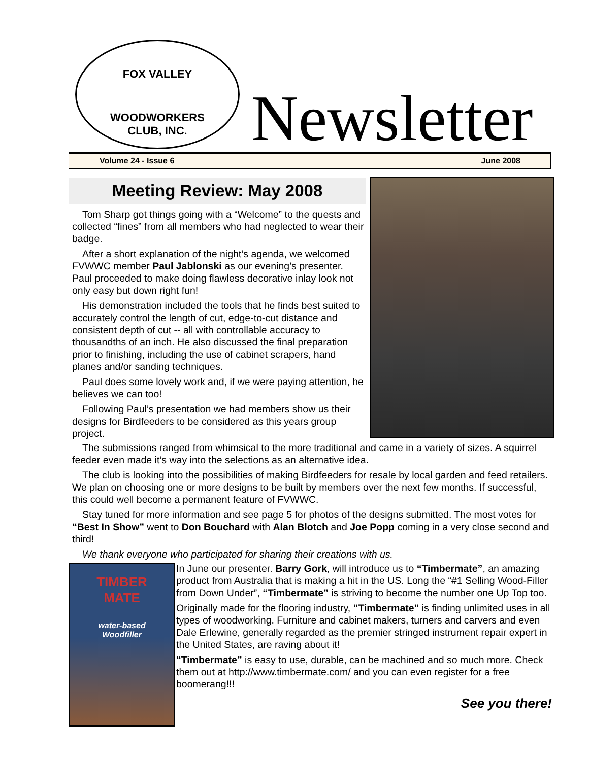FOX VALLEY
WOODWORKERS
CLUB, INC.
Newsletter
Volume 24 - Issue 6 June 2008
Meeting Review: May 2008
Tom Sharp got things going with a “Welcome” to the quests and collected “fines” from all members who had neglected to wear their badge.
After a short explanation of the night’s agenda, we welcomed FVWWC member Paul Jablonski as our evening’s presenter. Paul proceeded to make doing flawless decorative inlay look not only easy but down right fun!
His demonstration included the tools that he finds best suited to accurately control the length of cut, edge-to-cut distance and consistent depth of cut -- all with controllable accuracy to thousandths of an inch. He also discussed the final preparation prior to finishing, including the use of cabinet scrapers, hand planes and/or sanding techniques.
Paul does some lovely work and, if we were paying attention, he believes we can too!
Following Paul’s presentation we had members show us their designs for Birdfeeders to be considered as this years group project.
The submissions ranged from whimsical to the more traditional and came in a variety of sizes. A squirrel feeder even made it’s way into the selections as an alternative idea.
The club is looking into the possibilities of making Birdfeeders for resale by local garden and feed retailers. We plan on choosing one or more designs to be built by members over the next few months. If successful, this could well become a permanent feature of FVWWC.
Stay tuned for more information and see page 5 for photos of the designs submitted. The most votes for “Best In Show” went to Don Bouchard with Alan Blotch and Joe Popp coming in a very close second and third!
We thank everyone who participated for sharing their creations with us.
TIMBER
MATE
water-based
Woodfiller
In June our presenter. Barry Gork, will introduce us to “Timbermate”, an amazing product from Australia that is making a hit in the US. Long the “#1 Selling Wood-Filler from Down Under”, “Timbermate” is striving to become the number one Up Top too.
Originally made for the flooring industry, “Timbermate” is finding unlimited uses in all types of woodworking. Furniture and cabinet makers, turners and carvers and even Dale Erlewine, generally regarded as the premier stringed instrument repair expert in the United States, are raving about it!
“Timbermate” is easy to use, durable, can be machined and so much more. Check them out at http://www.timbermate.com/ and you can even register for a free boomerang!!!
See you there!